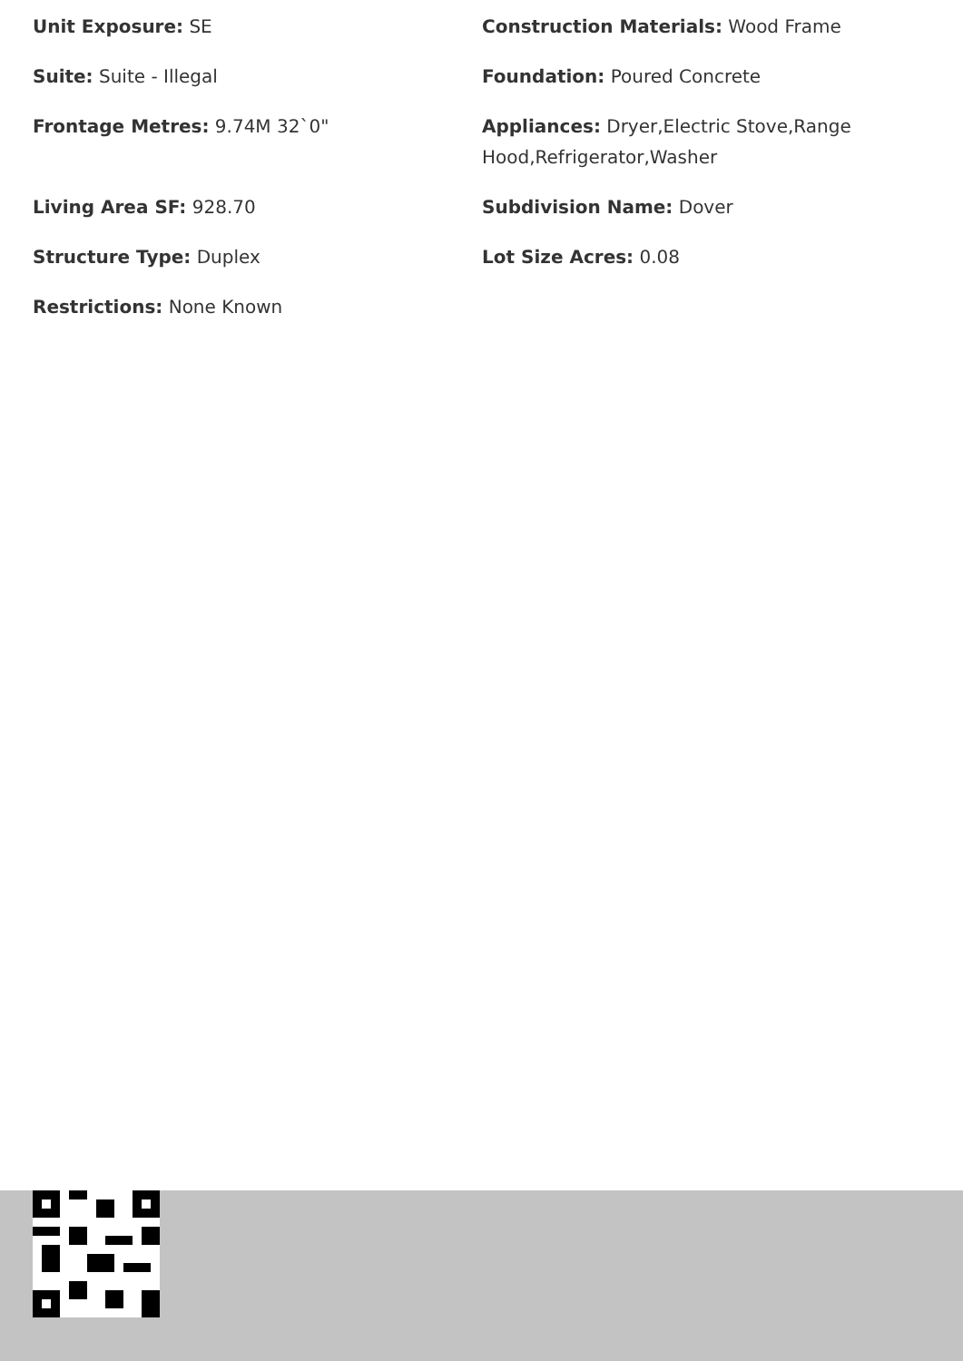Unit Exposure: SE
Suite: Suite - Illegal
Frontage Metres: 9.74M 32`0"
Living Area SF: 928.70
Structure Type: Duplex
Restrictions: None Known
Construction Materials: Wood Frame
Foundation: Poured Concrete
Appliances: Dryer,Electric Stove,Range Hood,Refrigerator,Washer
Subdivision Name: Dover
Lot Size Acres: 0.08